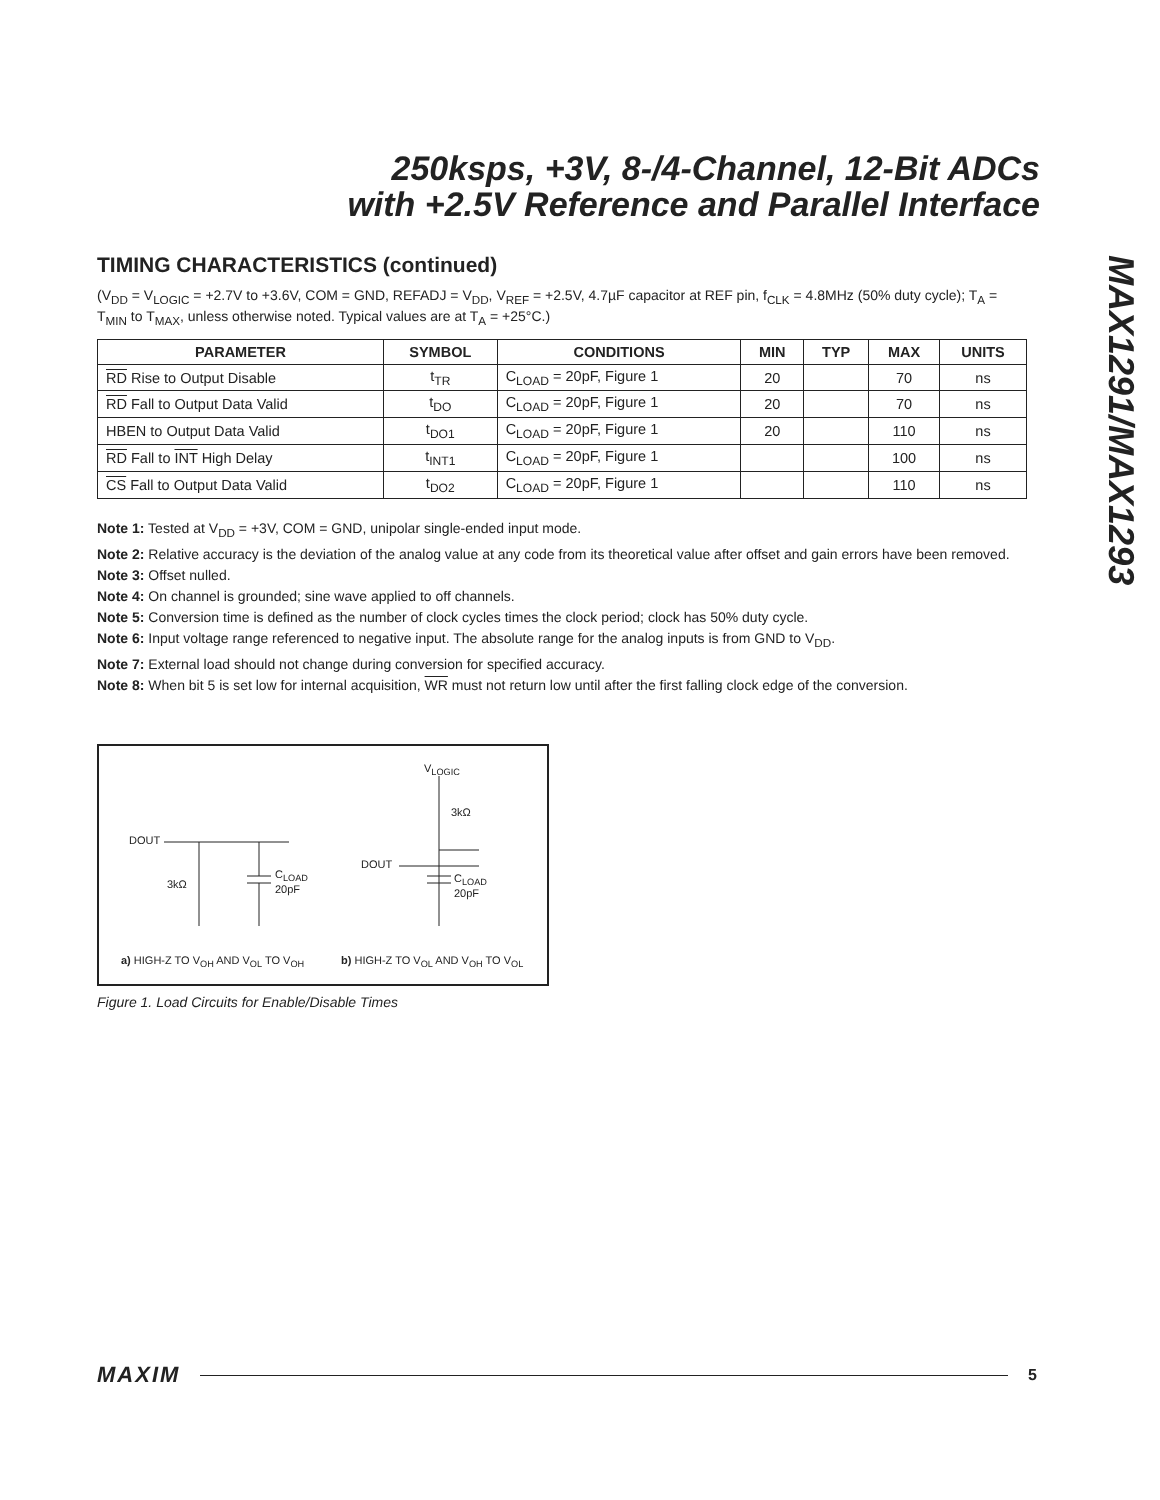250ksps, +3V, 8-/4-Channel, 12-Bit ADCs
with +2.5V Reference and Parallel Interface
MAX1291/MAX1293
TIMING CHARACTERISTICS (continued)
(V<sub>DD</sub> = V<sub>LOGIC</sub> = +2.7V to +3.6V, COM = GND, REFADJ = V<sub>DD</sub>, V<sub>REF</sub> = +2.5V, 4.7µF capacitor at REF pin, f<sub>CLK</sub> = 4.8MHz (50% duty cycle); T<sub>A</sub> = T<sub>MIN</sub> to T<sub>MAX</sub>, unless otherwise noted. Typical values are at T<sub>A</sub> = +25°C.)
| PARAMETER | SYMBOL | CONDITIONS | MIN | TYP | MAX | UNITS |
| --- | --- | --- | --- | --- | --- | --- |
| RD Rise to Output Disable | t<sub>TR</sub> | C<sub>LOAD</sub> = 20pF, Figure 1 | 20 | | 70 | ns |
| RD Fall to Output Data Valid | t<sub>DO</sub> | C<sub>LOAD</sub> = 20pF, Figure 1 | 20 | | 70 | ns |
| HBEN to Output Data Valid | t<sub>DO1</sub> | C<sub>LOAD</sub> = 20pF, Figure 1 | 20 | | 110 | ns |
| RD Fall to INT High Delay | t<sub>INT1</sub> | C<sub>LOAD</sub> = 20pF, Figure 1 | | | 100 | ns |
| CS Fall to Output Data Valid | t<sub>DO2</sub> | C<sub>LOAD</sub> = 20pF, Figure 1 | | | 110 | ns |
Note 1: Tested at V<sub>DD</sub> = +3V, COM = GND, unipolar single-ended input mode.
Note 2: Relative accuracy is the deviation of the analog value at any code from its theoretical value after offset and gain errors have been removed.
Note 3: Offset nulled.
Note 4: On channel is grounded; sine wave applied to off channels.
Note 5: Conversion time is defined as the number of clock cycles times the clock period; clock has 50% duty cycle.
Note 6: Input voltage range referenced to negative input. The absolute range for the analog inputs is from GND to V<sub>DD</sub>.
Note 7: External load should not change during conversion for specified accuracy.
Note 8: When bit 5 is set low for internal acquisition, WR must not return low until after the first falling clock edge of the conversion.
V<sub>LOGIC</sub>
3kΩ
DOUT
3kΩ
C<sub>LOAD</sub>
20pF
DOUT
C<sub>LOAD</sub>
20pF
a) HIGH-Z TO V<sub>OH</sub> AND V<sub>OL</sub> TO V<sub>OH</sub>
b) HIGH-Z TO V<sub>OL</sub> AND V<sub>OH</sub> TO V<sub>OL</sub>
Figure 1. Load Circuits for Enable/Disable Times
MAXIM 5